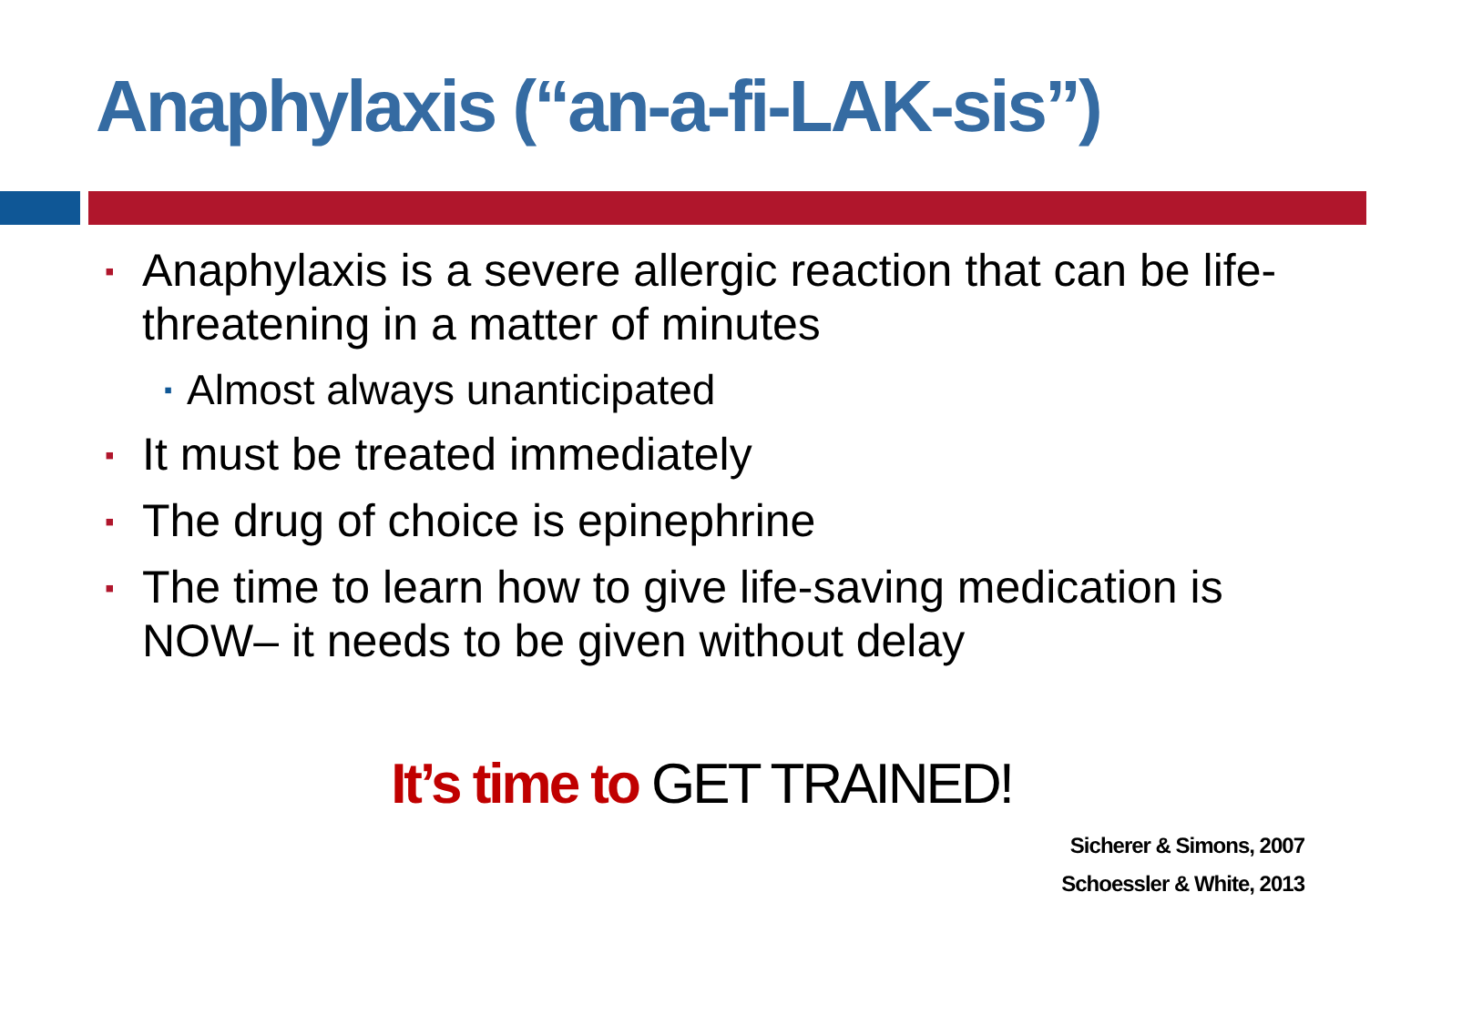Anaphylaxis (“an-a-fi-LAK-sis”)
▪ Anaphylaxis is a severe allergic reaction that can be life-threatening in a matter of minutes
▪ Almost always unanticipated
▪ It must be treated immediately
▪ The drug of choice is epinephrine
▪ The time to learn how to give life-saving medication is NOW– it needs to be given without delay
It’s time to GET TRAINED!
Sicherer & Simons, 2007
Schoessler & White, 2013